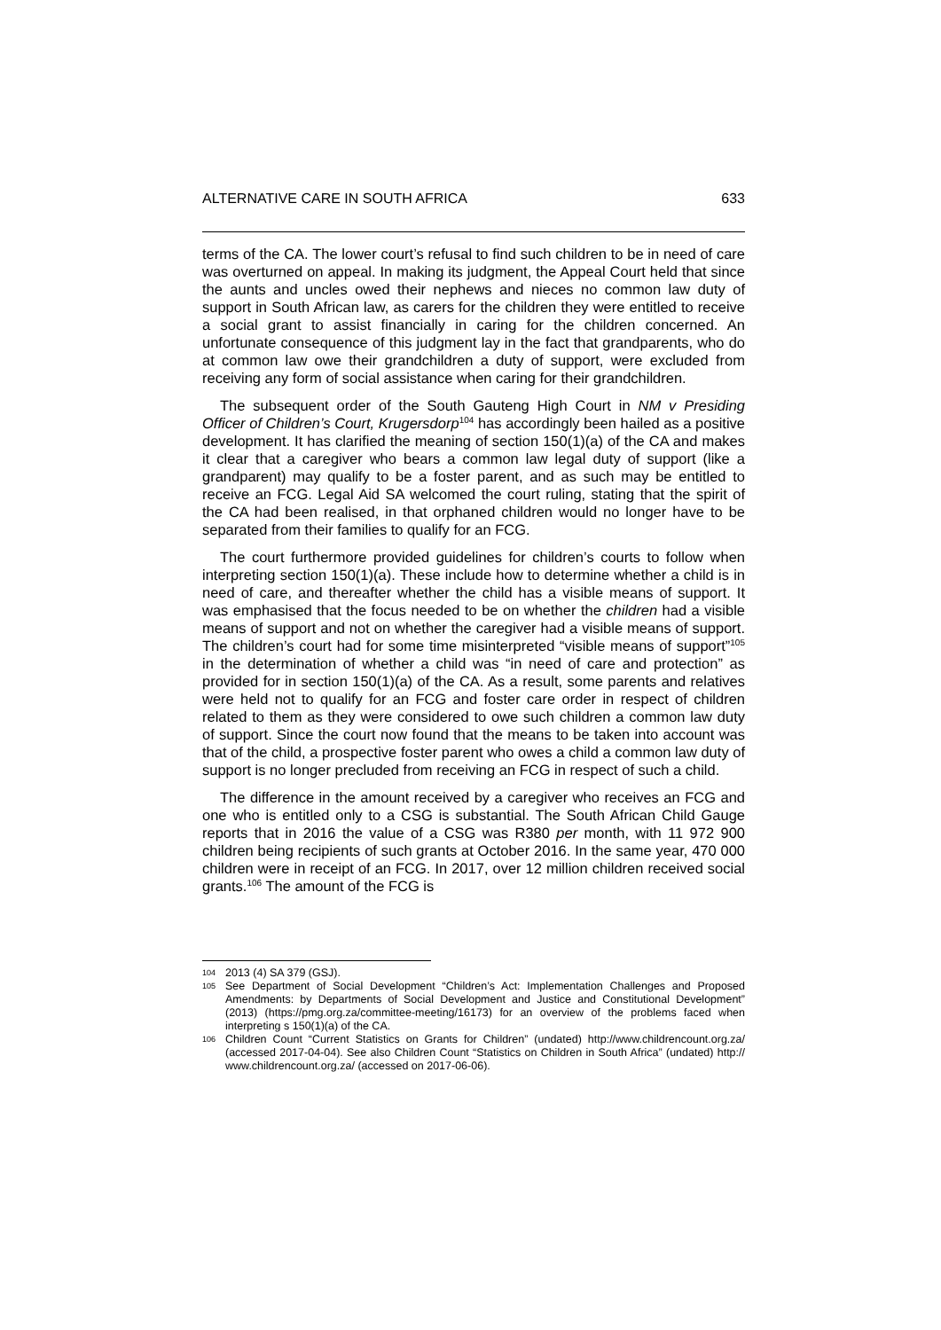ALTERNATIVE CARE IN SOUTH AFRICA 633
terms of the CA. The lower court’s refusal to find such children to be in need of care was overturned on appeal. In making its judgment, the Appeal Court held that since the aunts and uncles owed their nephews and nieces no common law duty of support in South African law, as carers for the children they were entitled to receive a social grant to assist financially in caring for the children concerned. An unfortunate consequence of this judgment lay in the fact that grandparents, who do at common law owe their grandchildren a duty of support, were excluded from receiving any form of social assistance when caring for their grandchildren.
The subsequent order of the South Gauteng High Court in NM v Presiding Officer of Children’s Court, Krugersdorp<sup>104</sup> has accordingly been hailed as a positive development. It has clarified the meaning of section 150(1)(a) of the CA and makes it clear that a caregiver who bears a common law legal duty of support (like a grandparent) may qualify to be a foster parent, and as such may be entitled to receive an FCG. Legal Aid SA welcomed the court ruling, stating that the spirit of the CA had been realised, in that orphaned children would no longer have to be separated from their families to qualify for an FCG.
The court furthermore provided guidelines for children’s courts to follow when interpreting section 150(1)(a). These include how to determine whether a child is in need of care, and thereafter whether the child has a visible means of support. It was emphasised that the focus needed to be on whether the children had a visible means of support and not on whether the caregiver had a visible means of support. The children’s court had for some time misinterpreted “visible means of support”<sup>105</sup> in the determination of whether a child was “in need of care and protection” as provided for in section 150(1)(a) of the CA. As a result, some parents and relatives were held not to qualify for an FCG and foster care order in respect of children related to them as they were considered to owe such children a common law duty of support. Since the court now found that the means to be taken into account was that of the child, a prospective foster parent who owes a child a common law duty of support is no longer precluded from receiving an FCG in respect of such a child.
The difference in the amount received by a caregiver who receives an FCG and one who is entitled only to a CSG is substantial. The South African Child Gauge reports that in 2016 the value of a CSG was R380 per month, with 11 972 900 children being recipients of such grants at October 2016. In the same year, 470 000 children were in receipt of an FCG. In 2017, over 12 million children received social grants.<sup>106</sup> The amount of the FCG is
104 2013 (4) SA 379 (GSJ).
105 See Department of Social Development “Children’s Act: Implementation Challenges and Proposed Amendments: by Departments of Social Development and Justice and Constitutional Development” (2013) (https://pmg.org.za/committee-meeting/16173) for an overview of the problems faced when interpreting s 150(1)(a) of the CA.
106 Children Count “Current Statistics on Grants for Children” (undated) http://www.childrencount.org.za/ (accessed 2017-04-04). See also Children Count “Statistics on Children in South Africa” (undated) http:// www.childrencount.org.za/ (accessed on 2017-06-06).